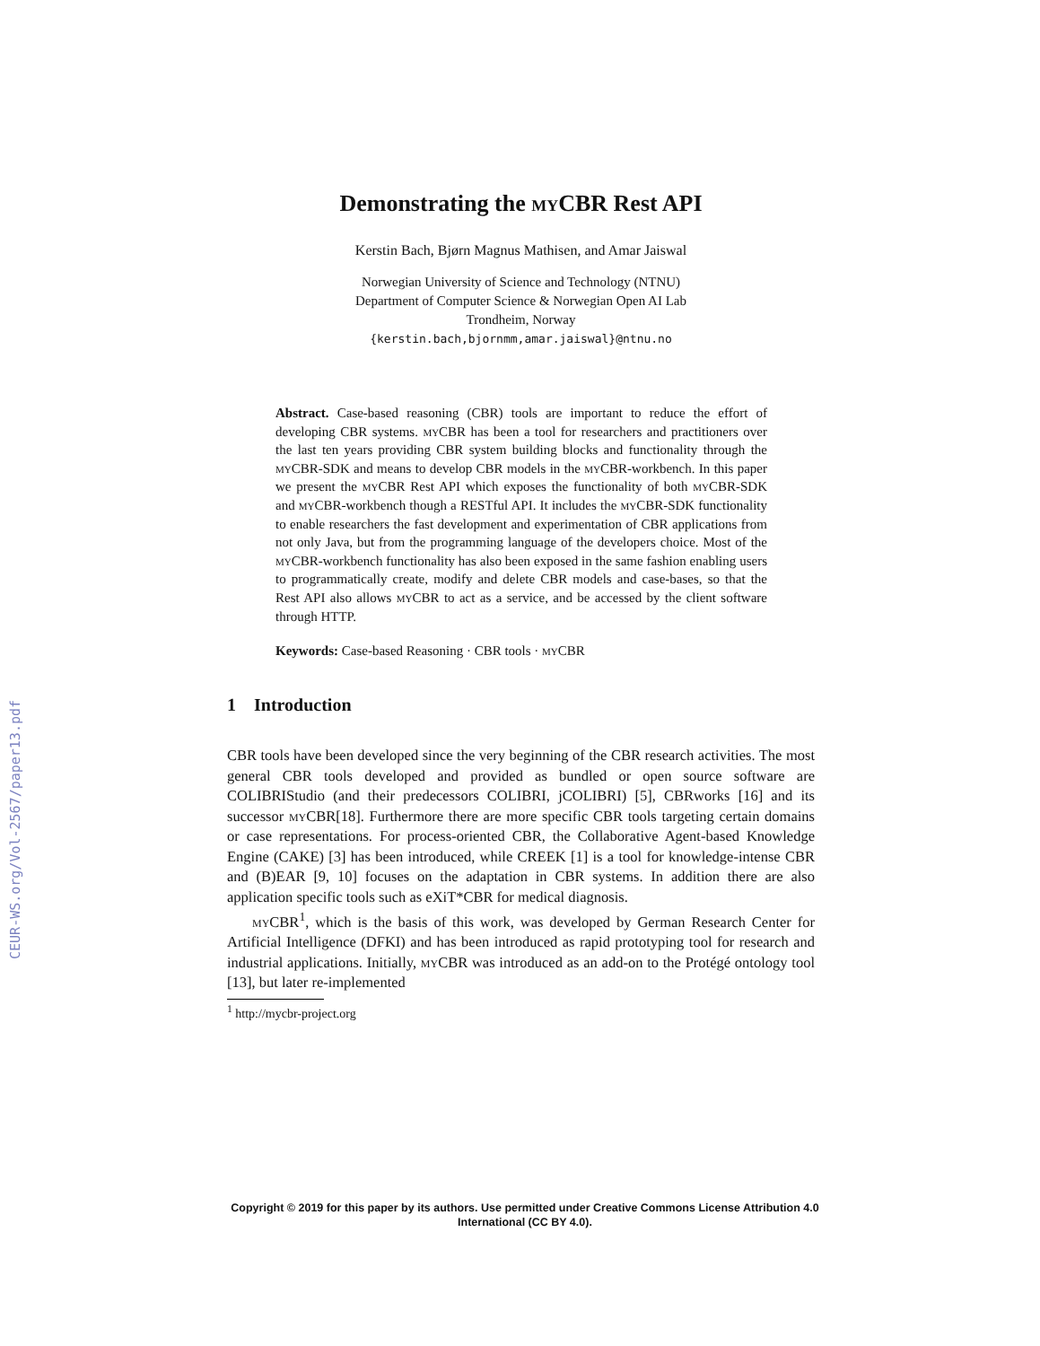CEUR-WS.org/Vol-2567/paper13.pdf
Demonstrating the my CBR Rest API
Kerstin Bach, Bjørn Magnus Mathisen, and Amar Jaiswal
Norwegian University of Science and Technology (NTNU)
Department of Computer Science & Norwegian Open AI Lab
Trondheim, Norway
{kerstin.bach,bjornmm,amar.jaiswal}@ntnu.no
Abstract. Case-based reasoning (CBR) tools are important to reduce the effort of developing CBR systems. my CBR has been a tool for researchers and practitioners over the last ten years providing CBR system building blocks and functionality through the my CBR-SDK and means to develop CBR models in the my CBR-workbench. In this paper we present the my CBR Rest API which exposes the functionality of both my CBR-SDK and my CBR-workbench though a RESTful API. It includes the my CBR-SDK functionality to enable researchers the fast development and experimentation of CBR applications from not only Java, but from the programming language of the developers choice. Most of the my CBR-workbench functionality has also been exposed in the same fashion enabling users to programmatically create, modify and delete CBR models and case-bases, so that the Rest API also allows my CBR to act as a service, and be accessed by the client software through HTTP.
Keywords: Case-based Reasoning · CBR tools · my CBR
1 Introduction
CBR tools have been developed since the very beginning of the CBR research activities. The most general CBR tools developed and provided as bundled or open source software are COLIBRIStudio (and their predecessors COLIBRI, jCOLIBRI) [5], CBRworks [16] and its successor my CBR[18]. Furthermore there are more specific CBR tools targeting certain domains or case representations. For process-oriented CBR, the Collaborative Agent-based Knowledge Engine (CAKE) [3] has been introduced, while CREEK [1] is a tool for knowledge-intense CBR and (B)EAR [9, 10] focuses on the adaptation in CBR systems. In addition there are also application specific tools such as eXiT*CBR for medical diagnosis.
my CBR<sup>1</sup>, which is the basis of this work, was developed by German Research Center for Artificial Intelligence (DFKI) and has been introduced as rapid prototyping tool for research and industrial applications. Initially, my CBR was introduced as an add-on to the Protégé ontology tool [13], but later re-implemented
<sup>1</sup> http://mycbr-project.org
Copyright © 2019 for this paper by its authors. Use permitted under Creative Commons License Attribution 4.0 International (CC BY 4.0).